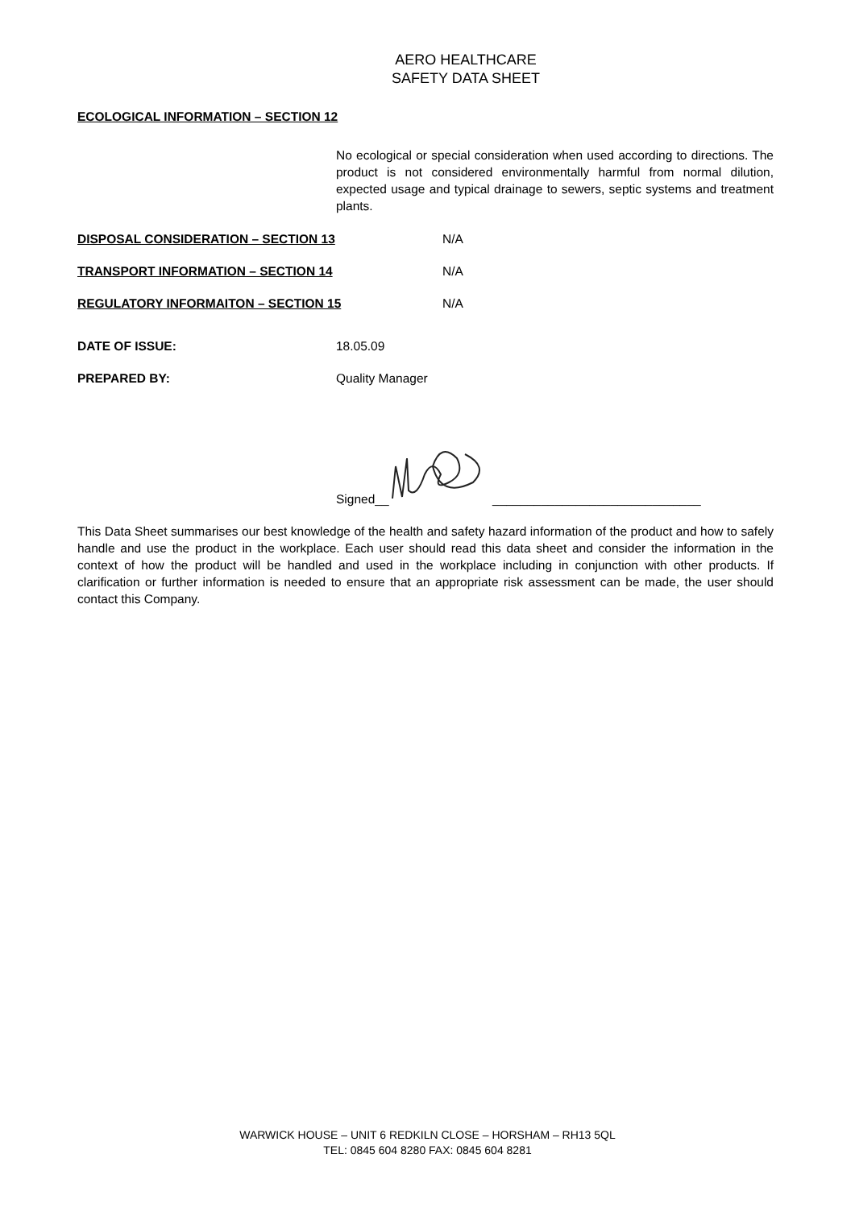AERO HEALTHCARE
SAFETY DATA SHEET
ECOLOGICAL INFORMATION – SECTION 12
No ecological or special consideration when used according to directions. The product is not considered environmentally harmful from normal dilution, expected usage and typical drainage to sewers, septic systems and treatment plants.
DISPOSAL CONSIDERATION – SECTION 13 N/A
TRANSPORT INFORMATION – SECTION 14 N/A
REGULATORY INFORMAITON – SECTION 15 N/A
DATE OF ISSUE: 18.05.09
PREPARED BY: Quality Manager
Signed__ ______________________________
This Data Sheet summarises our best knowledge of the health and safety hazard information of the product and how to safely handle and use the product in the workplace. Each user should read this data sheet and consider the information in the context of how the product will be handled and used in the workplace including in conjunction with other products. If clarification or further information is needed to ensure that an appropriate risk assessment can be made, the user should contact this Company.
WARWICK HOUSE – UNIT 6 REDKILN CLOSE – HORSHAM – RH13 5QL
TEL: 0845 604 8280 FAX: 0845 604 8281